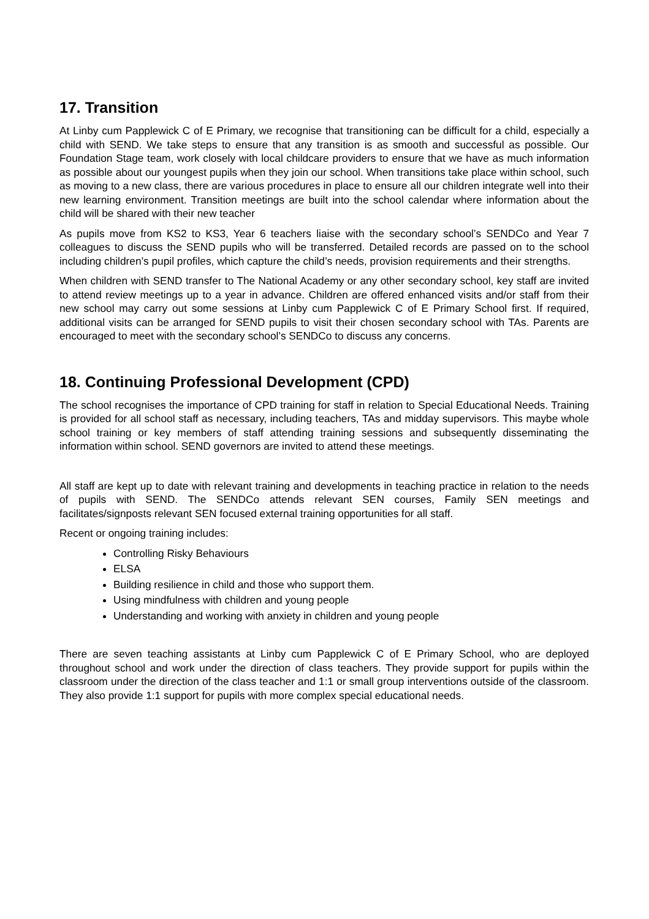17. Transition
At Linby cum Papplewick C of E Primary, we recognise that transitioning can be difficult for a child, especially a child with SEND. We take steps to ensure that any transition is as smooth and successful as possible. Our Foundation Stage team, work closely with local childcare providers to ensure that we have as much information as possible about our youngest pupils when they join our school. When transitions take place within school, such as moving to a new class, there are various procedures in place to ensure all our children integrate well into their new learning environment. Transition meetings are built into the school calendar where information about the child will be shared with their new teacher
As pupils move from KS2 to KS3, Year 6 teachers liaise with the secondary school’s SENDCo and Year 7 colleagues to discuss the SEND pupils who will be transferred. Detailed records are passed on to the school including children’s pupil profiles, which capture the child’s needs, provision requirements and their strengths.
When children with SEND transfer to The National Academy or any other secondary school, key staff are invited to attend review meetings up to a year in advance. Children are offered enhanced visits and/or staff from their new school may carry out some sessions at Linby cum Papplewick C of E Primary School first. If required, additional visits can be arranged for SEND pupils to visit their chosen secondary school with TAs. Parents are encouraged to meet with the secondary school’s SENDCo to discuss any concerns.
18. Continuing Professional Development (CPD)
The school recognises the importance of CPD training for staff in relation to Special Educational Needs. Training is provided for all school staff as necessary, including teachers, TAs and midday supervisors. This maybe whole school training or key members of staff attending training sessions and subsequently disseminating the information within school. SEND governors are invited to attend these meetings.
All staff are kept up to date with relevant training and developments in teaching practice in relation to the needs of pupils with SEND. The SENDCo attends relevant SEN courses, Family SEN meetings and facilitates/signposts relevant SEN focused external training opportunities for all staff.
Recent or ongoing training includes:
Controlling Risky Behaviours
ELSA
Building resilience in child and those who support them.
Using mindfulness with children and young people
Understanding and working with anxiety in children and young people
There are seven teaching assistants at Linby cum Papplewick C of E Primary School, who are deployed throughout school and work under the direction of class teachers. They provide support for pupils within the classroom under the direction of the class teacher and 1:1 or small group interventions outside of the classroom. They also provide 1:1 support for pupils with more complex special educational needs.